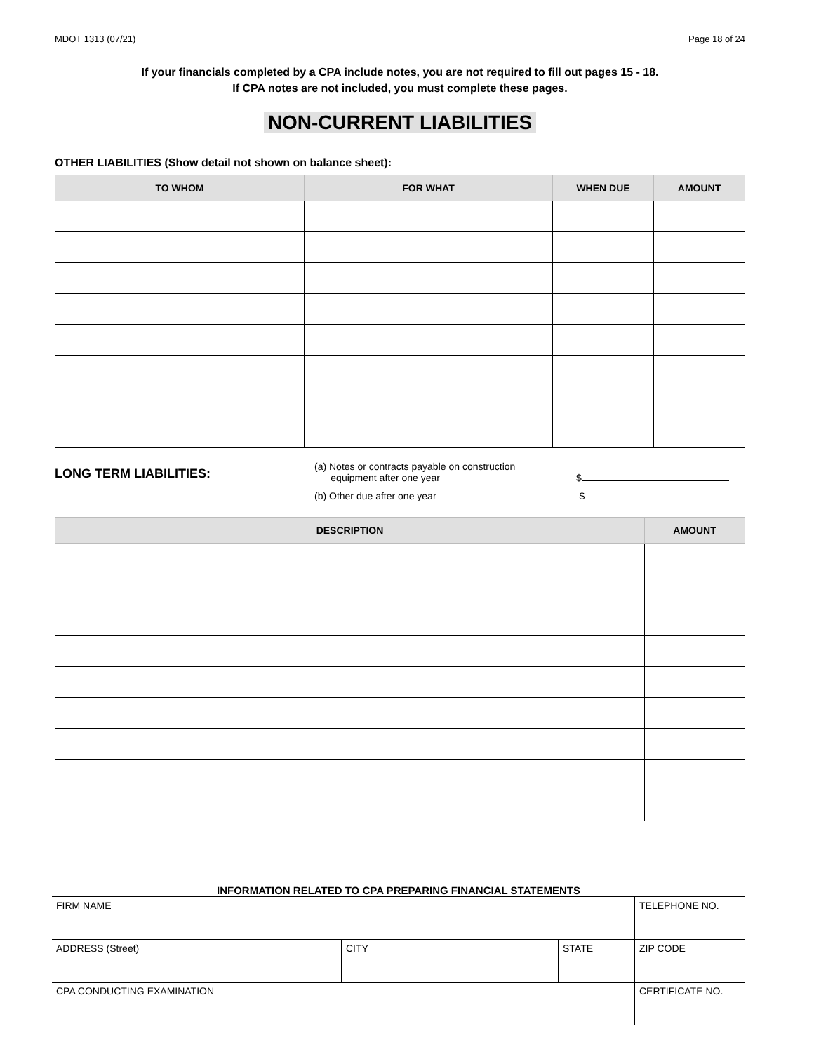MDOT 1313 (07/21) Page 18 of 24
If your financials completed by a CPA include notes, you are not required to fill out pages 15 - 18.
If CPA notes are not included, you must complete these pages.
NON-CURRENT LIABILITIES
OTHER LIABILITIES (Show detail not shown on balance sheet):
| TO WHOM | FOR WHAT | WHEN DUE | AMOUNT |
| --- | --- | --- | --- |
LONG TERM LIABILITIES:
(a) Notes or contracts payable on construction
equipment after one year $
(b) Other due after one year $
| DESCRIPTION | AMOUNT |
| --- | --- |
INFORMATION RELATED TO CPA PREPARING FINANCIAL STATEMENTS
| FIRM NAME | | | TELEPHONE NO. |
| ADDRESS (Street) | CITY | STATE | ZIP CODE |
| CPA CONDUCTING EXAMINATION | | | CERTIFICATE NO. |